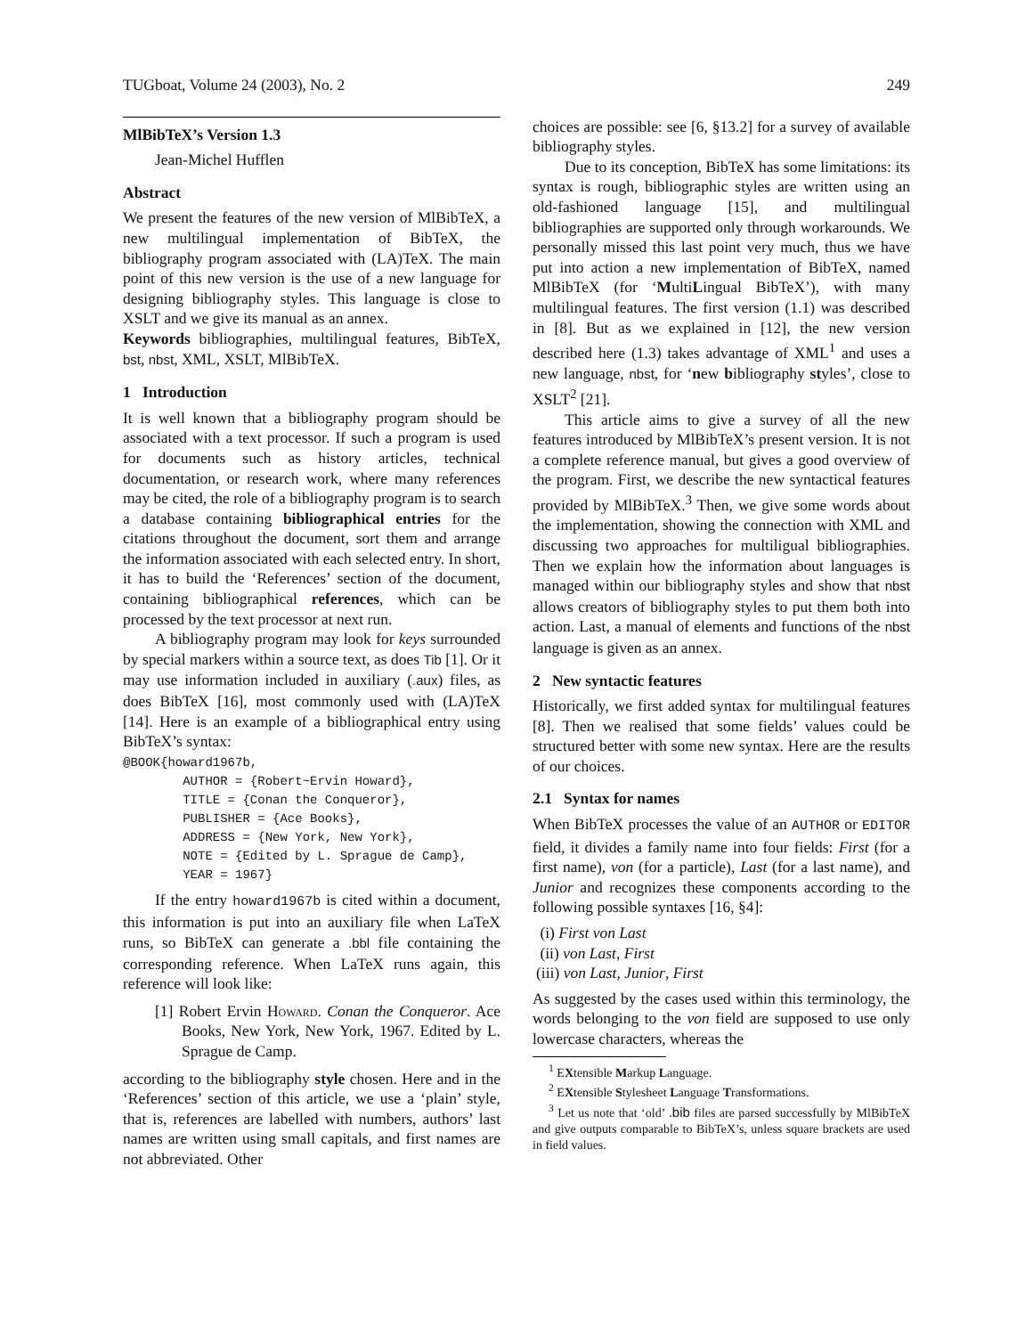TUGboat, Volume 24 (2003), No. 2 249
MlBibTeX’s Version 1.3
Jean-Michel Hufflen
Abstract
We present the features of the new version of MlBibTeX, a new multilingual implementation of BibTeX, the bibliography program associated with (LA)TeX. The main point of this new version is the use of a new language for designing bibliography styles. This language is close to XSLT and we give its manual as an annex.
Keywords bibliographies, multilingual features, BibTeX, bst, nbst, XML, XSLT, MlBibTeX.
1 Introduction
It is well known that a bibliography program should be associated with a text processor. If such a program is used for documents such as history articles, technical documentation, or research work, where many references may be cited, the role of a bibliography program is to search a database containing bibliographical entries for the citations throughout the document, sort them and arrange the information associated with each selected entry. In short, it has to build the ‘References’ section of the document, containing bibliographical references, which can be processed by the text processor at next run.
A bibliography program may look for keys surrounded by special markers within a source text, as does Tib [1]. Or it may use information included in auxiliary (.aux) files, as does BibTeX [16], most commonly used with (LA)TeX [14]. Here is an example of a bibliographical entry using BibTeX’s syntax:
@BOOK{howard1967b,
        AUTHOR = {Robert~Ervin Howard},
        TITLE = {Conan the Conqueror},
        PUBLISHER = {Ace Books},
        ADDRESS = {New York, New York},
        NOTE = {Edited by L. Sprague de Camp},
        YEAR = 1967}
If the entry howard1967b is cited within a document, this information is put into an auxiliary file when LaTeX runs, so BibTeX can generate a .bbl file containing the corresponding reference. When LaTeX runs again, this reference will look like:
[1] Robert Ervin Howard. Conan the Conqueror. Ace Books, New York, New York, 1967. Edited by L. Sprague de Camp.
according to the bibliography style chosen. Here and in the ‘References’ section of this article, we use a ‘plain’ style, that is, references are labelled with numbers, authors’ last names are written using small capitals, and first names are not abbreviated. Other
choices are possible: see [6, §13.2] for a survey of available bibliography styles.
Due to its conception, BibTeX has some limitations: its syntax is rough, bibliographic styles are written using an old-fashioned language [15], and multilingual bibliographies are supported only through workarounds. We personally missed this last point very much, thus we have put into action a new implementation of BibTeX, named MlBibTeX (for ‘MultiLingual BibTeX’), with many multilingual features. The first version (1.1) was described in [8]. But as we explained in [12], the new version described here (1.3) takes advantage of XML<sup>1</sup> and uses a new language, nbst, for ‘new bibliography styles’, close to XSLT<sup>2</sup> [21].
This article aims to give a survey of all the new features introduced by MlBibTeX’s present version. It is not a complete reference manual, but gives a good overview of the program. First, we describe the new syntactical features provided by MlBibTeX.<sup>3</sup> Then, we give some words about the implementation, showing the connection with XML and discussing two approaches for multiligual bibliographies. Then we explain how the information about languages is managed within our bibliography styles and show that nbst allows creators of bibliography styles to put them both into action. Last, a manual of elements and functions of the nbst language is given as an annex.
2 New syntactic features
Historically, we first added syntax for multilingual features [8]. Then we realised that some fields’ values could be structured better with some new syntax. Here are the results of our choices.
2.1 Syntax for names
When BibTeX processes the value of an AUTHOR or EDITOR field, it divides a family name into four fields: First (for a first name), von (for a particle), Last (for a last name), and Junior and recognizes these components according to the following possible syntaxes [16, §4]:
(i) First von Last
(ii) von Last, First
(iii) von Last, Junior, First
As suggested by the cases used within this terminology, the words belonging to the von field are supposed to use only lowercase characters, whereas the
<sup>1</sup> EXtensible Markup Language.
<sup>2</sup> EXtensible Stylesheet Language Transformations.
<sup>3</sup> Let us note that ‘old’ .bib files are parsed successfully by MlBibTeX and give outputs comparable to BibTeX’s, unless square brackets are used in field values.